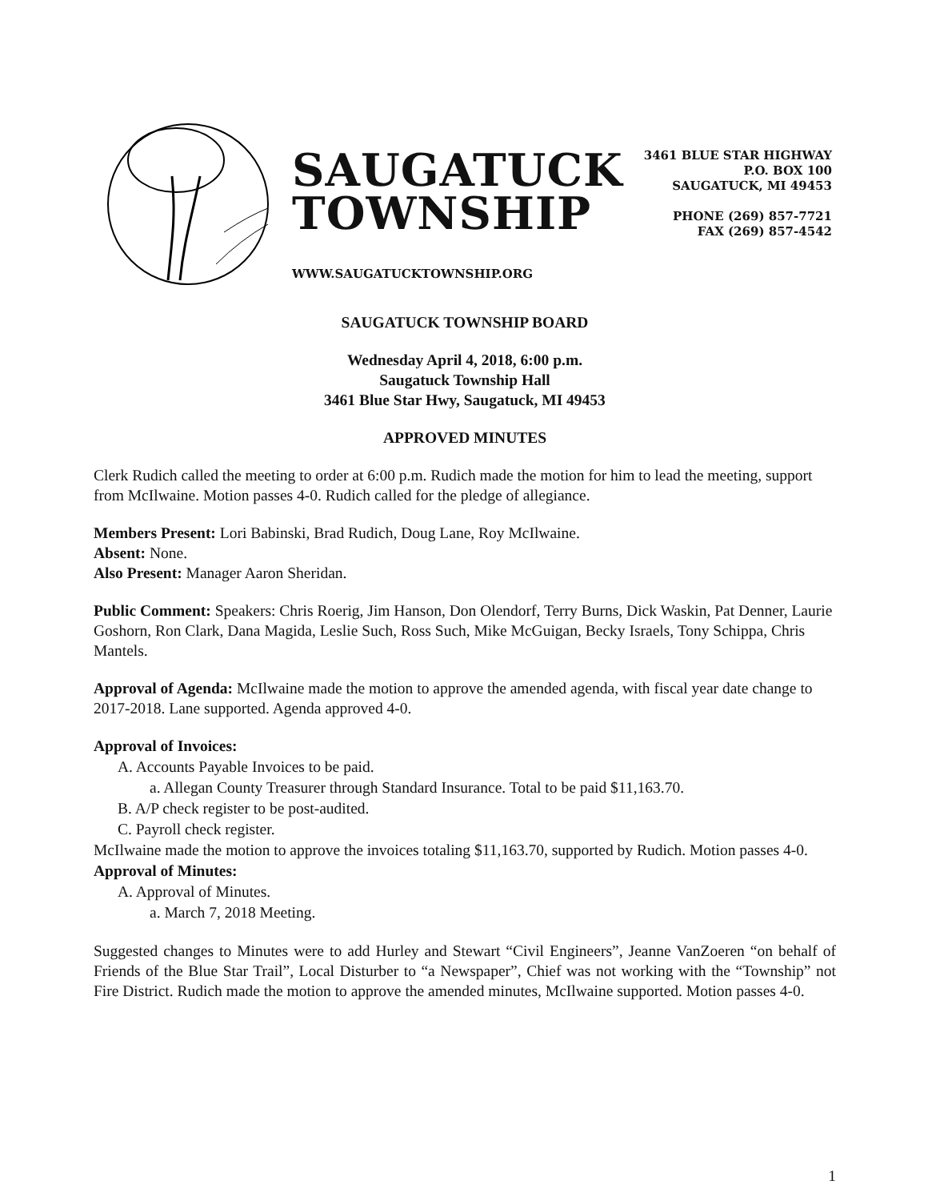SAUGATUCK
TOWNSHIP
WWW.SAUGATUCKTOWNSHIP.ORG
3461 BLUE STAR HIGHWAY
P.O. BOX 100
SAUGATUCK, MI 49453
PHONE (269) 857-7721
FAX (269) 857-4542
SAUGATUCK TOWNSHIP BOARD
Wednesday April 4, 2018, 6:00 p.m.
Saugatuck Township Hall
3461 Blue Star Hwy, Saugatuck, MI 49453
APPROVED MINUTES
Clerk Rudich called the meeting to order at 6:00 p.m. Rudich made the motion for him to lead the meeting, support from McIlwaine. Motion passes 4-0. Rudich called for the pledge of allegiance.
Members Present: Lori Babinski, Brad Rudich, Doug Lane, Roy McIlwaine.
Absent: None.
Also Present: Manager Aaron Sheridan.
Public Comment: Speakers: Chris Roerig, Jim Hanson, Don Olendorf, Terry Burns, Dick Waskin, Pat Denner, Laurie Goshorn, Ron Clark, Dana Magida, Leslie Such, Ross Such, Mike McGuigan, Becky Israels, Tony Schippa, Chris Mantels.
Approval of Agenda: McIlwaine made the motion to approve the amended agenda, with fiscal year date change to 2017-2018. Lane supported. Agenda approved 4-0.
Approval of Invoices:
A. Accounts Payable Invoices to be paid.
a. Allegan County Treasurer through Standard Insurance. Total to be paid $11,163.70.
B. A/P check register to be post-audited.
C. Payroll check register.
McIlwaine made the motion to approve the invoices totaling $11,163.70, supported by Rudich. Motion passes 4-0.
Approval of Minutes:
A. Approval of Minutes.
a. March 7, 2018 Meeting.
Suggested changes to Minutes were to add Hurley and Stewart “Civil Engineers”, Jeanne VanZoeren “on behalf of Friends of the Blue Star Trail”, Local Disturber to “a Newspaper”, Chief was not working with the “Township” not Fire District. Rudich made the motion to approve the amended minutes, McIlwaine supported. Motion passes 4-0.
1